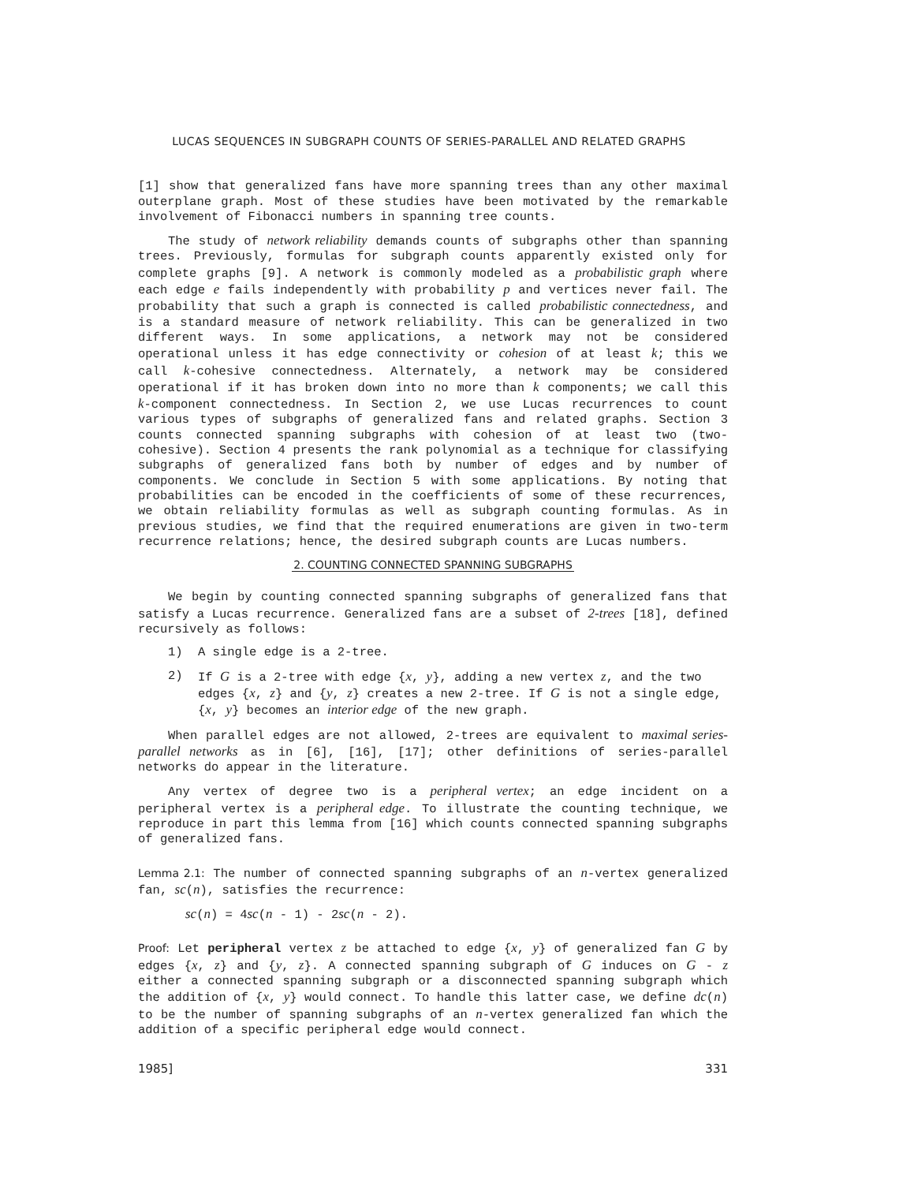LUCAS SEQUENCES IN SUBGRAPH COUNTS OF SERIES-PARALLEL AND RELATED GRAPHS
[1] show that generalized fans have more spanning trees than any other maximal outerplane graph. Most of these studies have been motivated by the remarkable involvement of Fibonacci numbers in spanning tree counts.
The study of network reliability demands counts of subgraphs other than spanning trees. Previously, formulas for subgraph counts apparently existed only for complete graphs [9]. A network is commonly modeled as a probabilistic graph where each edge e fails independently with probability p and vertices never fail. The probability that such a graph is connected is called probabilistic connectedness, and is a standard measure of network reliability. This can be generalized in two different ways. In some applications, a network may not be considered operational unless it has edge connectivity or cohesion of at least k; this we call k-cohesive connectedness. Alternately, a network may be considered operational if it has broken down into no more than k components; we call this k-component connectedness. In Section 2, we use Lucas recurrences to count various types of subgraphs of generalized fans and related graphs. Section 3 counts connected spanning subgraphs with cohesion of at least two (two-cohesive). Section 4 presents the rank polynomial as a technique for classifying subgraphs of generalized fans both by number of edges and by number of components. We conclude in Section 5 with some applications. By noting that probabilities can be encoded in the coefficients of some of these recurrences, we obtain reliability formulas as well as subgraph counting formulas. As in previous studies, we find that the required enumerations are given in two-term recurrence relations; hence, the desired subgraph counts are Lucas numbers.
2. COUNTING CONNECTED SPANNING SUBGRAPHS
We begin by counting connected spanning subgraphs of generalized fans that satisfy a Lucas recurrence. Generalized fans are a subset of 2-trees [18], defined recursively as follows:
1) A single edge is a 2-tree.
2) If G is a 2-tree with edge {x, y}, adding a new vertex z, and the two edges {x, z} and {y, z} creates a new 2-tree. If G is not a single edge, {x, y} becomes an interior edge of the new graph.
When parallel edges are not allowed, 2-trees are equivalent to maximal series-parallel networks as in [6], [16], [17]; other definitions of series-parallel networks do appear in the literature.
Any vertex of degree two is a peripheral vertex; an edge incident on a peripheral vertex is a peripheral edge. To illustrate the counting technique, we reproduce in part this lemma from [16] which counts connected spanning subgraphs of generalized fans.
Lemma 2.1: The number of connected spanning subgraphs of an n-vertex generalized fan, sc(n), satisfies the recurrence:
sc(n) = 4sc(n - 1) - 2sc(n - 2).
Proof: Let peripheral vertex z be attached to edge {x, y} of generalized fan G by edges {x, z} and {y, z}. A connected spanning subgraph of G induces on G - z either a connected spanning subgraph or a disconnected spanning subgraph which the addition of {x, y} would connect. To handle this latter case, we define dc(n) to be the number of spanning subgraphs of an n-vertex generalized fan which the addition of a specific peripheral edge would connect.
1985] 331